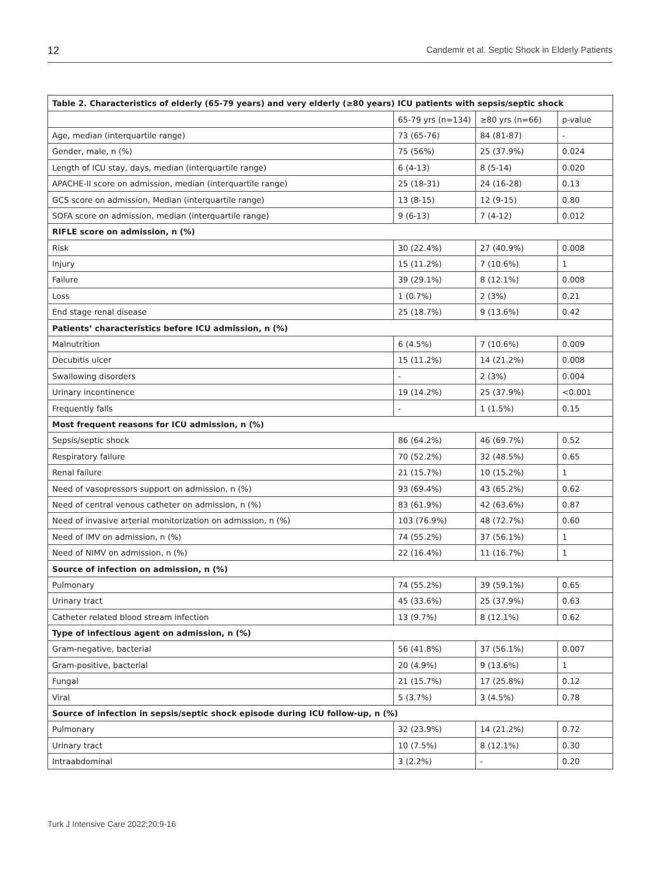12 Candemir et al. Septic Shock in Elderly Patients
| Table 2. Characteristics of elderly (65-79 years) and very elderly (≥80 years) ICU patients with sepsis/septic shock | | | |
| --- | --- | --- | --- |
| | 65-79 yrs (n=134) | ≥80 yrs (n=66) | p-value |
| Age, median (interquartile range) | 73 (65-76) | 84 (81-87) | - |
| Gender, male, n (%) | 75 (56%) | 25 (37.9%) | 0.024 |
| Length of ICU stay, days, median (interquartile range) | 6 (4-13) | 8 (5-14) | 0.020 |
| APACHE-II score on admission, median (interquartile range) | 25 (18-31) | 24 (16-28) | 0.13 |
| GCS score on admission, Median (interquartile range) | 13 (8-15) | 12 (9-15) | 0.80 |
| SOFA score on admission, median (interquartile range) | 9 (6-13) | 7 (4-12) | 0.012 |
| RIFLE score on admission, n (%) | | | |
| Risk | 30 (22.4%) | 27 (40.9%) | 0.008 |
| Injury | 15 (11.2%) | 7 (10.6%) | 1 |
| Failure | 39 (29.1%) | 8 (12.1%) | 0.008 |
| Loss | 1 (0.7%) | 2 (3%) | 0.21 |
| End stage renal disease | 25 (18.7%) | 9 (13.6%) | 0.42 |
| Patients’ characteristics before ICU admission, n (%) | | | |
| Malnutrition | 6 (4.5%) | 7 (10.6%) | 0.009 |
| Decubitis ulcer | 15 (11.2%) | 14 (21.2%) | 0.008 |
| Swallowing disorders | - | 2 (3%) | 0.004 |
| Urinary incontinence | 19 (14.2%) | 25 (37.9%) | <0.001 |
| Frequently falls | - | 1 (1.5%) | 0.15 |
| Most frequent reasons for ICU admission, n (%) | | | |
| Sepsis/septic shock | 86 (64.2%) | 46 (69.7%) | 0.52 |
| Respiratory failure | 70 (52.2%) | 32 (48.5%) | 0.65 |
| Renal failure | 21 (15.7%) | 10 (15.2%) | 1 |
| Need of vasopressors support on admission, n (%) | 93 (69.4%) | 43 (65.2%) | 0.62 |
| Need of central venous catheter on admission, n (%) | 83 (61.9%) | 42 (63.6%) | 0.87 |
| Need of invasive arterial monitorization on admission, n (%) | 103 (76.9%) | 48 (72.7%) | 0.60 |
| Need of IMV on admission, n (%) | 74 (55.2%) | 37 (56.1%) | 1 |
| Need of NIMV on admission, n (%) | 22 (16.4%) | 11 (16.7%) | 1 |
| Source of infection on admission, n (%) | | | |
| Pulmonary | 74 (55.2%) | 39 (59.1%) | 0.65 |
| Urinary tract | 45 (33.6%) | 25 (37.9%) | 0.63 |
| Catheter related blood stream infection | 13 (9.7%) | 8 (12.1%) | 0.62 |
| Type of infectious agent on admission, n (%) | | | |
| Gram-negative, bacterial | 56 (41.8%) | 37 (56.1%) | 0.007 |
| Gram-positive, bacterial | 20 (4.9%) | 9 (13.6%) | 1 |
| Fungal | 21 (15.7%) | 17 (25.8%) | 0.12 |
| Viral | 5 (3.7%) | 3 (4.5%) | 0.78 |
| Source of infection in sepsis/septic shock episode during ICU follow-up, n (%) | | | |
| Pulmonary | 32 (23.9%) | 14 (21.2%) | 0.72 |
| Urinary tract | 10 (7.5%) | 8 (12.1%) | 0.30 |
| Intraabdominal | 3 (2.2%) | - | 0.20 |
Turk J Intensive Care 2022;20:9-16